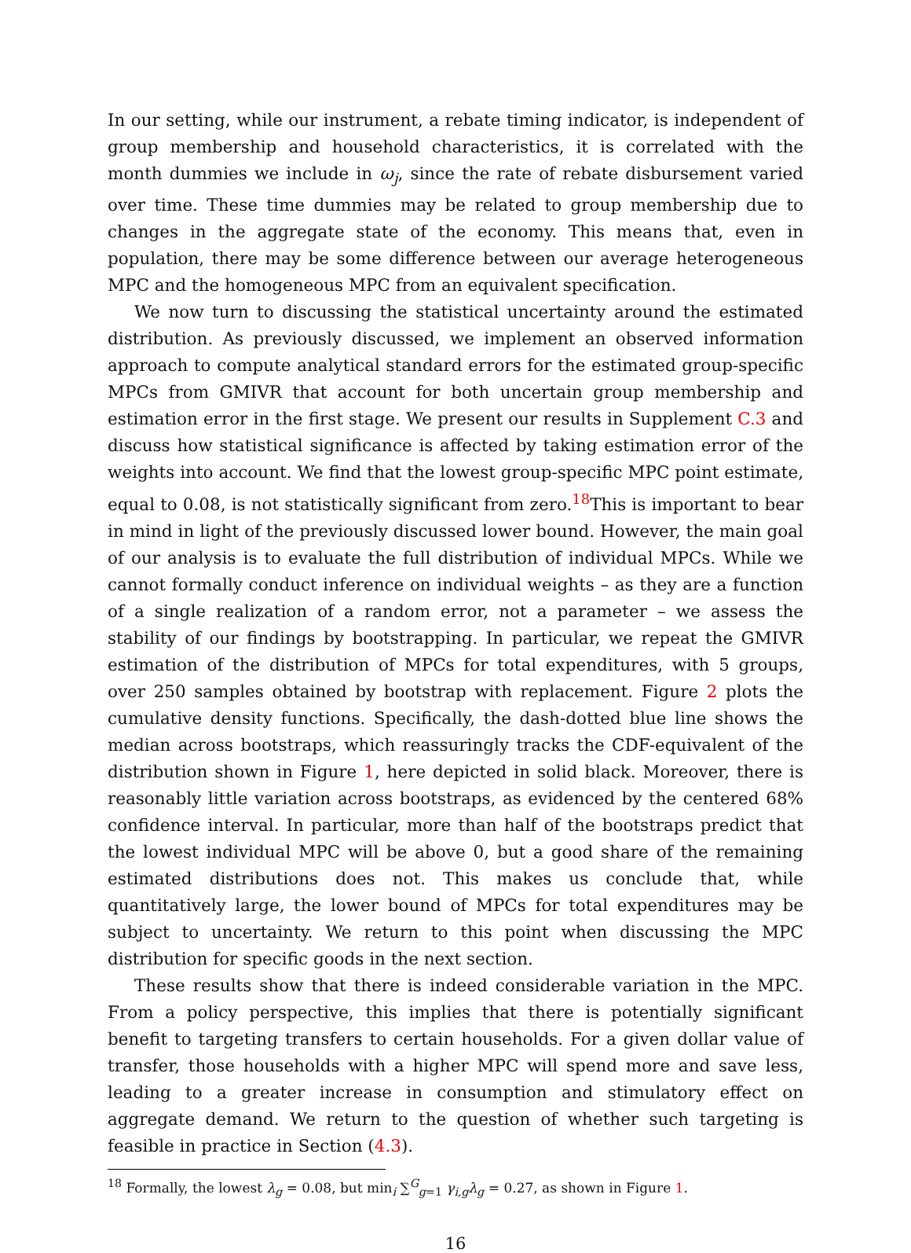In our setting, while our instrument, a rebate timing indicator, is independent of group membership and household characteristics, it is correlated with the month dummies we include in ω<sub>j</sub>, since the rate of rebate disbursement varied over time. These time dummies may be related to group membership due to changes in the aggregate state of the economy. This means that, even in population, there may be some difference between our average heterogeneous MPC and the homogeneous MPC from an equivalent specification.
We now turn to discussing the statistical uncertainty around the estimated distribution. As previously discussed, we implement an observed information approach to compute analytical standard errors for the estimated group-specific MPCs from GMIVR that account for both uncertain group membership and estimation error in the first stage. We present our results in Supplement C.3 and discuss how statistical significance is affected by taking estimation error of the weights into account. We find that the lowest group-specific MPC point estimate, equal to 0.08, is not statistically significant from zero.<sup>18</sup>This is important to bear in mind in light of the previously discussed lower bound. However, the main goal of our analysis is to evaluate the full distribution of individual MPCs. While we cannot formally conduct inference on individual weights – as they are a function of a single realization of a random error, not a parameter – we assess the stability of our findings by bootstrapping. In particular, we repeat the GMIVR estimation of the distribution of MPCs for total expenditures, with 5 groups, over 250 samples obtained by bootstrap with replacement. Figure 2 plots the cumulative density functions. Specifically, the dash-dotted blue line shows the median across bootstraps, which reassuringly tracks the CDF-equivalent of the distribution shown in Figure 1, here depicted in solid black. Moreover, there is reasonably little variation across bootstraps, as evidenced by the centered 68% confidence interval. In particular, more than half of the bootstraps predict that the lowest individual MPC will be above 0, but a good share of the remaining estimated distributions does not. This makes us conclude that, while quantitatively large, the lower bound of MPCs for total expenditures may be subject to uncertainty. We return to this point when discussing the MPC distribution for specific goods in the next section.
These results show that there is indeed considerable variation in the MPC. From a policy perspective, this implies that there is potentially significant benefit to targeting transfers to certain households. For a given dollar value of transfer, those households with a higher MPC will spend more and save less, leading to a greater increase in consumption and stimulatory effect on aggregate demand. We return to the question of whether such targeting is feasible in practice in Section (4.3).
<sup>18</sup> Formally, the lowest λ<sub>g</sub> = 0.08, but min<sub>i</sub> ∑<sup>G</sup><sub>g=1</sub> γ<sub>i,g</sub>λ<sub>g</sub> = 0.27, as shown in Figure 1.
16